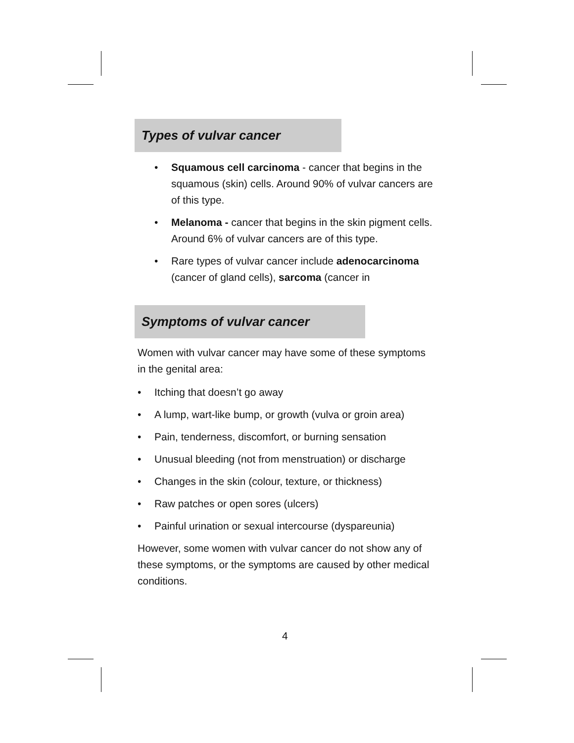Types of vulvar cancer
• Squamous cell carcinoma - cancer that begins in the squamous (skin) cells. Around 90% of vulvar cancers are of this type.
• Melanoma - cancer that begins in the skin pigment cells. Around 6% of vulvar cancers are of this type.
• Rare types of vulvar cancer include adenocarcinoma (cancer of gland cells), sarcoma (cancer in
Symptoms of vulvar cancer
Women with vulvar cancer may have some of these symptoms in the genital area:
• Itching that doesn’t go away
• A lump, wart-like bump, or growth (vulva or groin area)
• Pain, tenderness, discomfort, or burning sensation
• Unusual bleeding (not from menstruation) or discharge
• Changes in the skin (colour, texture, or thickness)
• Raw patches or open sores (ulcers)
• Painful urination or sexual intercourse (dyspareunia)
However, some women with vulvar cancer do not show any of these symptoms, or the symptoms are caused by other medical conditions.
4